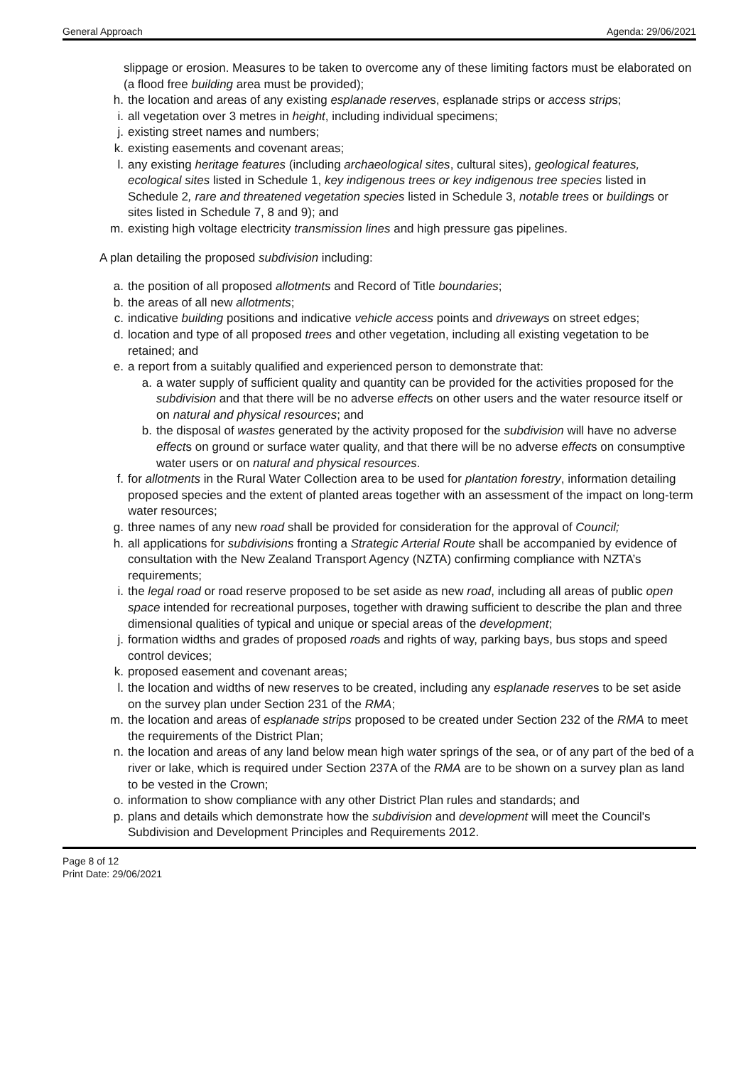General Approach Agenda: 29/06/2021
slippage or erosion. Measures to be taken to overcome any of these limiting factors must be elaborated on (a flood free building area must be provided);
h. the location and areas of any existing esplanade reserves, esplanade strips or access strips;
i. all vegetation over 3 metres in height, including individual specimens;
j. existing street names and numbers;
k. existing easements and covenant areas;
l. any existing heritage features (including archaeological sites, cultural sites), geological features, ecological sites listed in Schedule 1, key indigenous trees or key indigenous tree species listed in Schedule 2, rare and threatened vegetation species listed in Schedule 3, notable trees or buildings or sites listed in Schedule 7, 8 and 9); and
m. existing high voltage electricity transmission lines and high pressure gas pipelines.
A plan detailing the proposed subdivision including:
a. the position of all proposed allotments and Record of Title boundaries;
b. the areas of all new allotments;
c. indicative building positions and indicative vehicle access points and driveways on street edges;
d. location and type of all proposed trees and other vegetation, including all existing vegetation to be retained; and
e. a report from a suitably qualified and experienced person to demonstrate that:
a. a water supply of sufficient quality and quantity can be provided for the activities proposed for the subdivision and that there will be no adverse effects on other users and the water resource itself or on natural and physical resources; and
b. the disposal of wastes generated by the activity proposed for the subdivision will have no adverse effects on ground or surface water quality, and that there will be no adverse effects on consumptive water users or on natural and physical resources.
f. for allotments in the Rural Water Collection area to be used for plantation forestry, information detailing proposed species and the extent of planted areas together with an assessment of the impact on long-term water resources;
g. three names of any new road shall be provided for consideration for the approval of Council;
h. all applications for subdivisions fronting a Strategic Arterial Route shall be accompanied by evidence of consultation with the New Zealand Transport Agency (NZTA) confirming compliance with NZTA’s requirements;
i. the legal road or road reserve proposed to be set aside as new road, including all areas of public open space intended for recreational purposes, together with drawing sufficient to describe the plan and three dimensional qualities of typical and unique or special areas of the development;
j. formation widths and grades of proposed roads and rights of way, parking bays, bus stops and speed control devices;
k. proposed easement and covenant areas;
l. the location and widths of new reserves to be created, including any esplanade reserves to be set aside on the survey plan under Section 231 of the RMA;
m. the location and areas of esplanade strips proposed to be created under Section 232 of the RMA to meet the requirements of the District Plan;
n. the location and areas of any land below mean high water springs of the sea, or of any part of the bed of a river or lake, which is required under Section 237A of the RMA are to be shown on a survey plan as land to be vested in the Crown;
o. information to show compliance with any other District Plan rules and standards; and
p. plans and details which demonstrate how the subdivision and development will meet the Council's Subdivision and Development Principles and Requirements 2012.
Page 8 of 12
Print Date: 29/06/2021